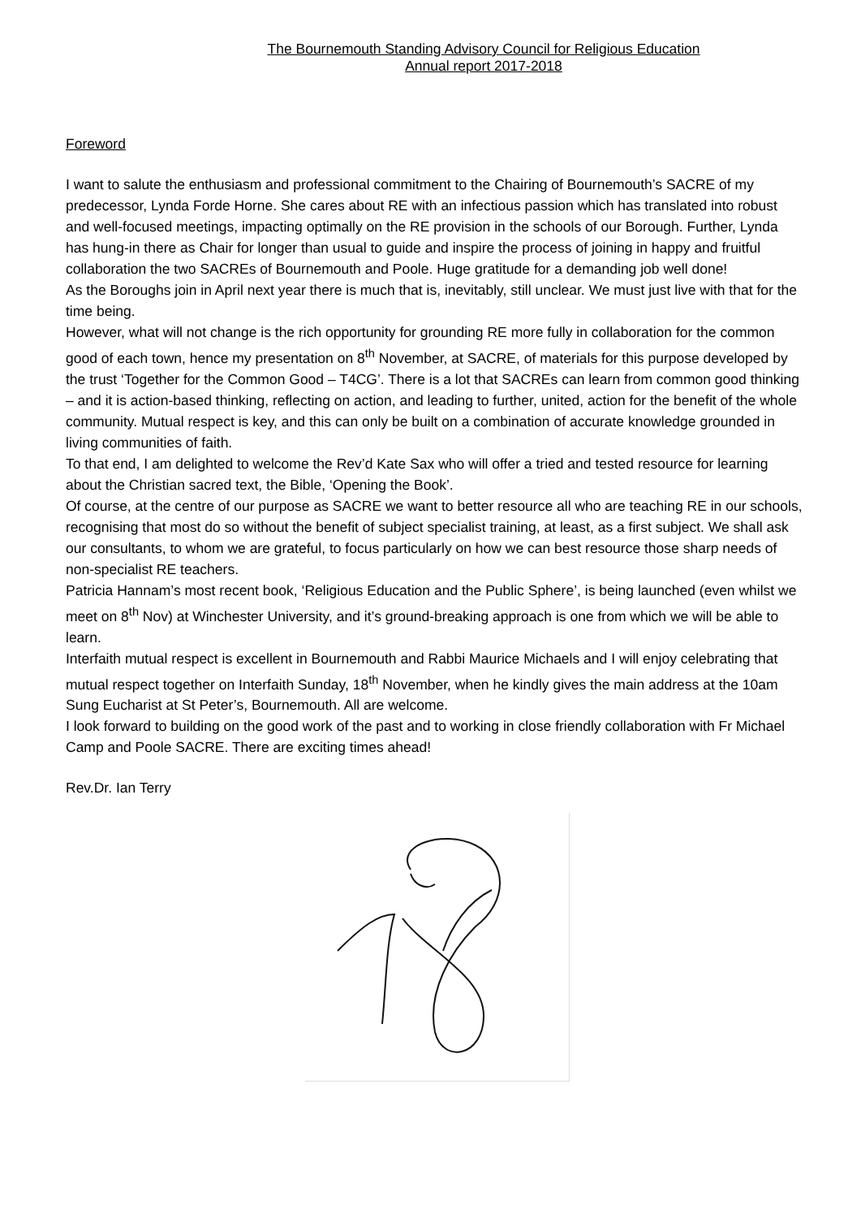The Bournemouth Standing Advisory Council for Religious Education
Annual report 2017-2018
Foreword
I want to salute the enthusiasm and professional commitment to the Chairing of Bournemouth’s SACRE of my predecessor, Lynda Forde Horne. She cares about RE with an infectious passion which has translated into robust and well-focused meetings, impacting optimally on the RE provision in the schools of our Borough. Further, Lynda has hung-in there as Chair for longer than usual to guide and inspire the process of joining in happy and fruitful collaboration the two SACREs of Bournemouth and Poole. Huge gratitude for a demanding job well done!
As the Boroughs join in April next year there is much that is, inevitably, still unclear. We must just live with that for the time being.
However, what will not change is the rich opportunity for grounding RE more fully in collaboration for the common good of each town, hence my presentation on 8<sup>th</sup> November, at SACRE, of materials for this purpose developed by the trust ‘Together for the Common Good – T4CG’. There is a lot that SACREs can learn from common good thinking – and it is action-based thinking, reflecting on action, and leading to further, united, action for the benefit of the whole community. Mutual respect is key, and this can only be built on a combination of accurate knowledge grounded in living communities of faith.
To that end, I am delighted to welcome the Rev’d Kate Sax who will offer a tried and tested resource for learning about the Christian sacred text, the Bible, ‘Opening the Book’.
Of course, at the centre of our purpose as SACRE we want to better resource all who are teaching RE in our schools, recognising that most do so without the benefit of subject specialist training, at least, as a first subject. We shall ask our consultants, to whom we are grateful, to focus particularly on how we can best resource those sharp needs of non-specialist RE teachers.
Patricia Hannam’s most recent book, ‘Religious Education and the Public Sphere’, is being launched (even whilst we meet on 8<sup>th</sup> Nov) at Winchester University, and it’s ground-breaking approach is one from which we will be able to learn.
Interfaith mutual respect is excellent in Bournemouth and Rabbi Maurice Michaels and I will enjoy celebrating that mutual respect together on Interfaith Sunday, 18<sup>th</sup> November, when he kindly gives the main address at the 10am Sung Eucharist at St Peter’s, Bournemouth. All are welcome.
I look forward to building on the good work of the past and to working in close friendly collaboration with Fr Michael Camp and Poole SACRE. There are exciting times ahead!
Rev.Dr. Ian Terry